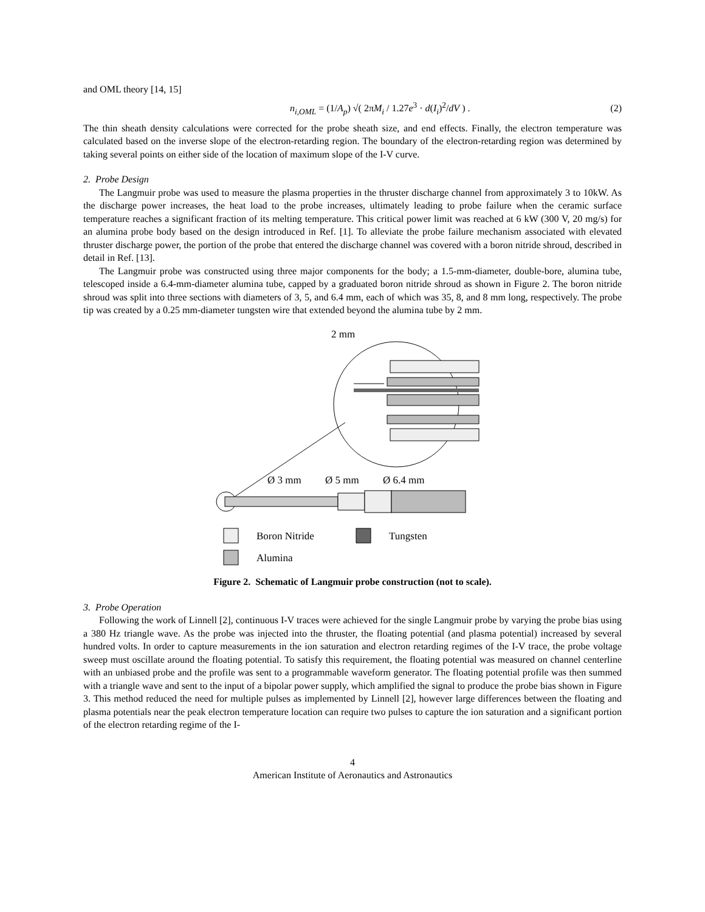and OML theory [14, 15]
n<sub>i,OML</sub> = (1/A<sub>p</sub>) √( 2πM<sub>i</sub> / 1.27e<sup>3</sup> · d(I<sub>i</sub>)<sup>2</sup>/dV ) . (2)
The thin sheath density calculations were corrected for the probe sheath size, and end effects. Finally, the electron temperature was calculated based on the inverse slope of the electron-retarding region. The boundary of the electron-retarding region was determined by taking several points on either side of the location of maximum slope of the I-V curve.
2. Probe Design
The Langmuir probe was used to measure the plasma properties in the thruster discharge channel from approximately 3 to 10kW. As the discharge power increases, the heat load to the probe increases, ultimately leading to probe failure when the ceramic surface temperature reaches a significant fraction of its melting temperature. This critical power limit was reached at 6 kW (300 V, 20 mg/s) for an alumina probe body based on the design introduced in Ref. [1]. To alleviate the probe failure mechanism associated with elevated thruster discharge power, the portion of the probe that entered the discharge channel was covered with a boron nitride shroud, described in detail in Ref. [13].
The Langmuir probe was constructed using three major components for the body; a 1.5-mm-diameter, double-bore, alumina tube, telescoped inside a 6.4-mm-diameter alumina tube, capped by a graduated boron nitride shroud as shown in Figure 2. The boron nitride shroud was split into three sections with diameters of 3, 5, and 6.4 mm, each of which was 35, 8, and 8 mm long, respectively. The probe tip was created by a 0.25 mm-diameter tungsten wire that extended beyond the alumina tube by 2 mm.
2 mm
Ø 3 mm
Ø 5 mm
Ø 6.4 mm
Boron Nitride
Tungsten
Alumina
Figure 2. Schematic of Langmuir probe construction (not to scale).
3. Probe Operation
Following the work of Linnell [2], continuous I-V traces were achieved for the single Langmuir probe by varying the probe bias using a 380 Hz triangle wave. As the probe was injected into the thruster, the floating potential (and plasma potential) increased by several hundred volts. In order to capture measurements in the ion saturation and electron retarding regimes of the I-V trace, the probe voltage sweep must oscillate around the floating potential. To satisfy this requirement, the floating potential was measured on channel centerline with an unbiased probe and the profile was sent to a programmable waveform generator. The floating potential profile was then summed with a triangle wave and sent to the input of a bipolar power supply, which amplified the signal to produce the probe bias shown in Figure 3. This method reduced the need for multiple pulses as implemented by Linnell [2], however large differences between the floating and plasma potentials near the peak electron temperature location can require two pulses to capture the ion saturation and a significant portion of the electron retarding regime of the I-
4
American Institute of Aeronautics and Astronautics